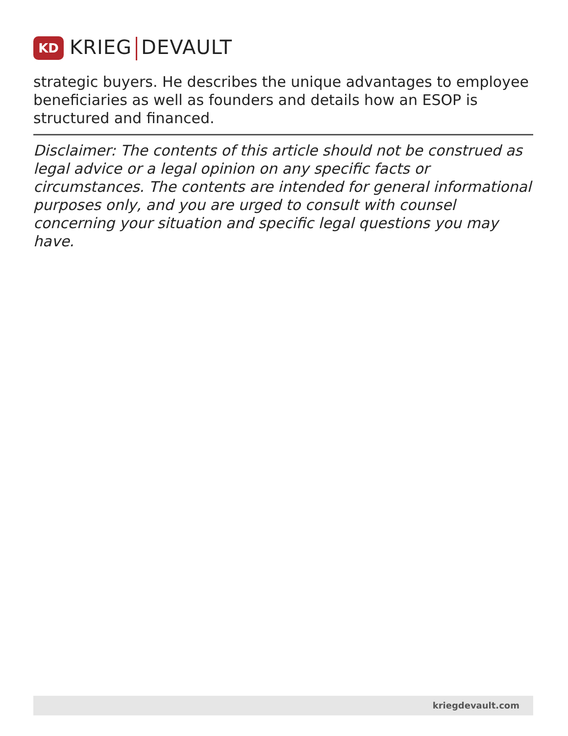KD
KRIEG DEVAULT
strategic buyers. He describes the unique advantages to employee beneficiaries as well as founders and details how an ESOP is structured and financed.
Disclaimer: The contents of this article should not be construed as legal advice or a legal opinion on any specific facts or circumstances. The contents are intended for general informational purposes only, and you are urged to consult with counsel concerning your situation and specific legal questions you may have.
kriegdevault.com